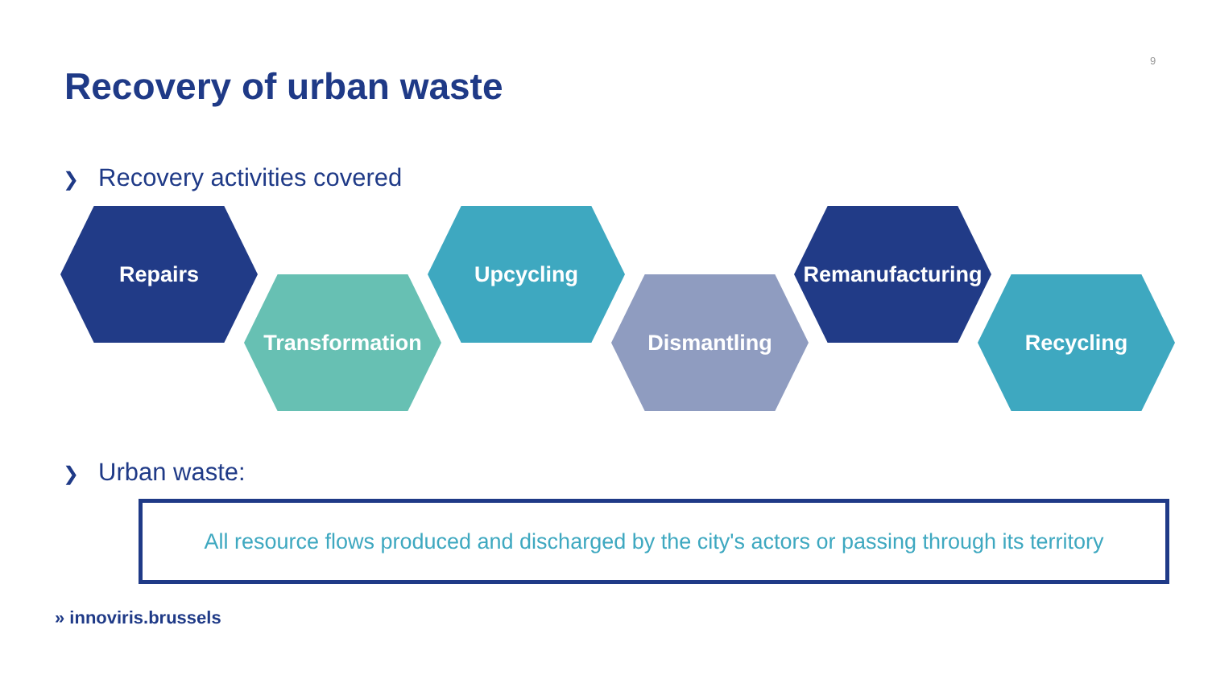9
Recovery of urban waste
❯ Recovery activities covered
Repairs
Transformation
Upcycling
Dismantling
Remanufacturing
Recycling
❯ Urban waste:
All resource flows produced and discharged by the city's actors or passing through its territory
» innoviris.brussels